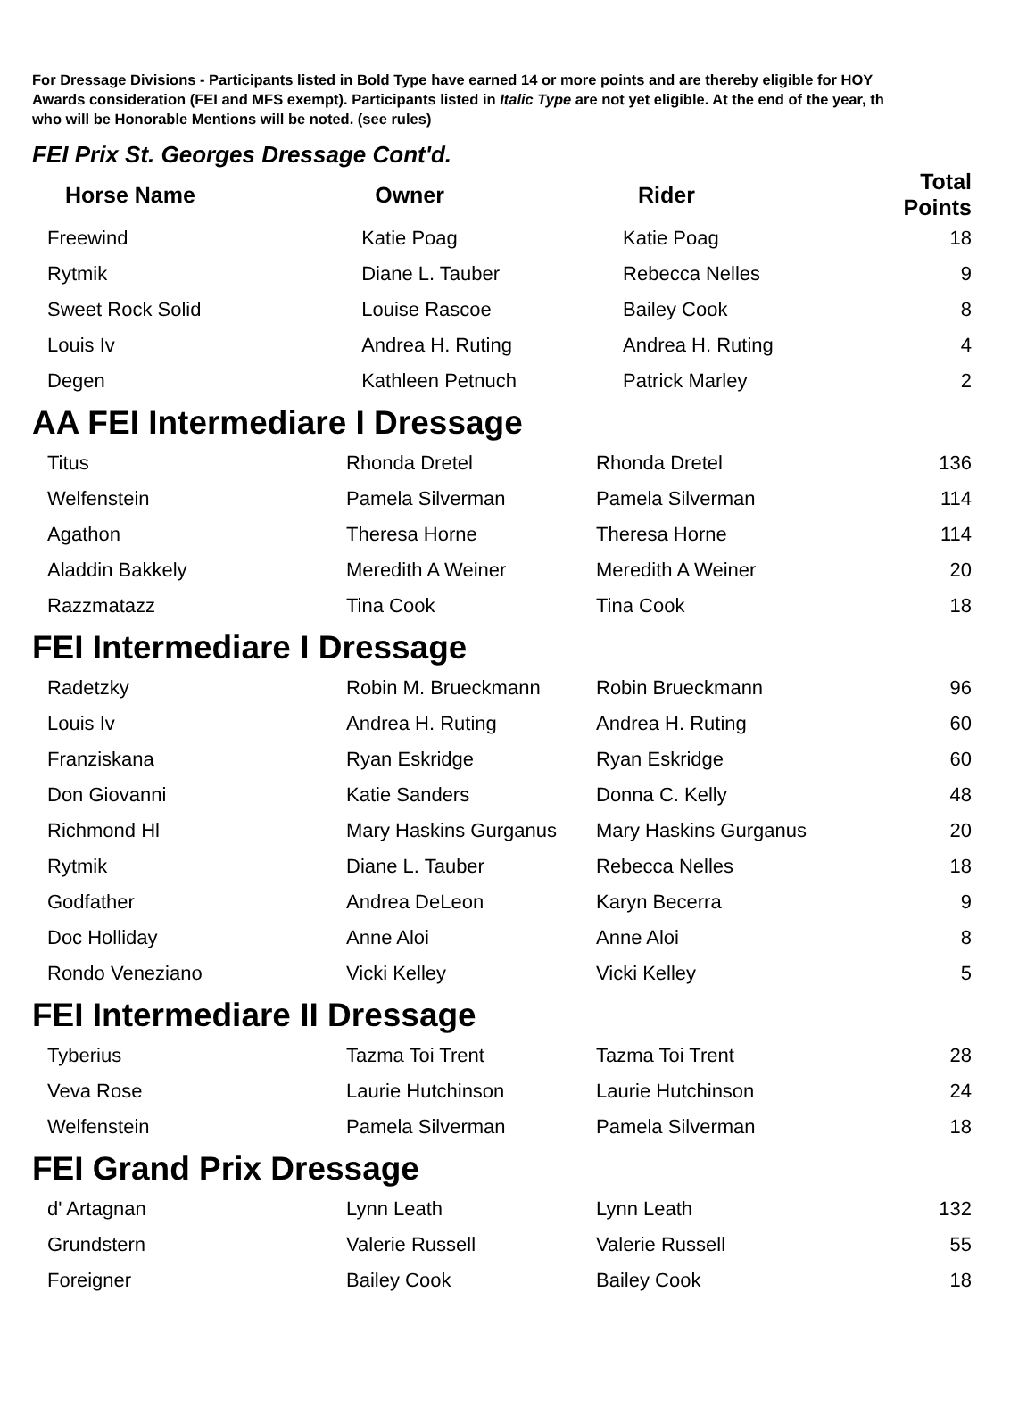For Dressage Divisions - Participants listed in Bold Type have earned 14 or more points and are thereby eligible for HOY
Awards consideration (FEI and MFS exempt). Participants listed in Italic Type are not yet eligible. At the end of the year, th
who will be Honorable Mentions will be noted. (see rules)
FEI Prix St. Georges Dressage Cont'd.
| Horse Name | Owner | Rider | Total Points |
| --- | --- | --- | --- |
| Freewind | Katie Poag | Katie Poag | 18 |
| Rytmik | Diane L. Tauber | Rebecca Nelles | 9 |
| Sweet Rock Solid | Louise Rascoe | Bailey Cook | 8 |
| Louis Iv | Andrea H. Ruting | Andrea H. Ruting | 4 |
| Degen | Kathleen Petnuch | Patrick Marley | 2 |
AA FEI Intermediare I Dressage
| Titus | Rhonda Dretel | Rhonda Dretel | 136 |
| Welfenstein | Pamela Silverman | Pamela Silverman | 114 |
| Agathon | Theresa Horne | Theresa Horne | 114 |
| Aladdin Bakkely | Meredith A Weiner | Meredith A Weiner | 20 |
| Razzmatazz | Tina Cook | Tina Cook | 18 |
FEI Intermediare I Dressage
| Radetzky | Robin M. Brueckmann | Robin Brueckmann | 96 |
| Louis Iv | Andrea H. Ruting | Andrea H. Ruting | 60 |
| Franziskana | Ryan Eskridge | Ryan Eskridge | 60 |
| Don Giovanni | Katie Sanders | Donna C. Kelly | 48 |
| Richmond Hl | Mary Haskins Gurganus | Mary Haskins Gurganus | 20 |
| Rytmik | Diane L. Tauber | Rebecca Nelles | 18 |
| Godfather | Andrea DeLeon | Karyn Becerra | 9 |
| Doc Holliday | Anne Aloi | Anne Aloi | 8 |
| Rondo Veneziano | Vicki Kelley | Vicki Kelley | 5 |
FEI Intermediare II Dressage
| Tyberius | Tazma Toi Trent | Tazma Toi Trent | 28 |
| Veva Rose | Laurie Hutchinson | Laurie Hutchinson | 24 |
| Welfenstein | Pamela Silverman | Pamela Silverman | 18 |
FEI Grand Prix Dressage
| d' Artagnan | Lynn Leath | Lynn Leath | 132 |
| Grundstern | Valerie Russell | Valerie Russell | 55 |
| Foreigner | Bailey Cook | Bailey Cook | 18 |